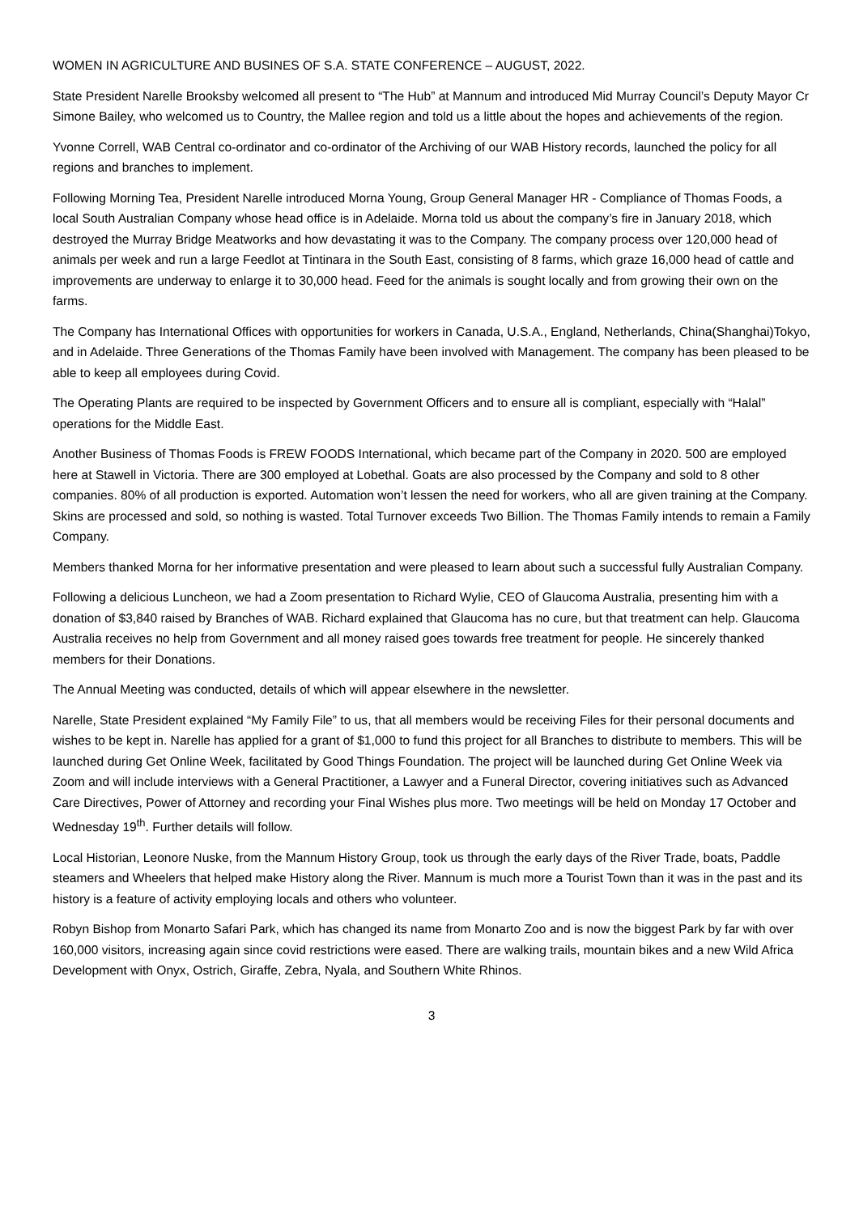WOMEN IN AGRICULTURE AND BUSINES OF S.A. STATE CONFERENCE – AUGUST, 2022.
State President Narelle Brooksby welcomed all present to “The Hub” at Mannum and introduced Mid Murray Council’s Deputy Mayor Cr Simone Bailey, who welcomed us to Country, the Mallee region and told us a little about the hopes and achievements of the region.
Yvonne Correll, WAB Central co-ordinator and co-ordinator of the Archiving of our WAB History records, launched the policy for all regions and branches to implement.
Following Morning Tea, President Narelle introduced Morna Young, Group General Manager HR - Compliance of Thomas Foods, a local South Australian Company whose head office is in Adelaide. Morna told us about the company’s fire in January 2018, which destroyed the Murray Bridge Meatworks and how devastating it was to the Company. The company process over 120,000 head of animals per week and run a large Feedlot at Tintinara in the South East, consisting of 8 farms, which graze 16,000 head of cattle and improvements are underway to enlarge it to 30,000 head. Feed for the animals is sought locally and from growing their own on the farms.
The Company has International Offices with opportunities for workers in Canada, U.S.A., England, Netherlands, China(Shanghai)Tokyo, and in Adelaide. Three Generations of the Thomas Family have been involved with Management. The company has been pleased to be able to keep all employees during Covid.
The Operating Plants are required to be inspected by Government Officers and to ensure all is compliant, especially with “Halal” operations for the Middle East.
Another Business of Thomas Foods is FREW FOODS International, which became part of the Company in 2020. 500 are employed here at Stawell in Victoria. There are 300 employed at Lobethal. Goats are also processed by the Company and sold to 8 other companies. 80% of all production is exported. Automation won’t lessen the need for workers, who all are given training at the Company. Skins are processed and sold, so nothing is wasted. Total Turnover exceeds Two Billion. The Thomas Family intends to remain a Family Company.
Members thanked Morna for her informative presentation and were pleased to learn about such a successful fully Australian Company.
Following a delicious Luncheon, we had a Zoom presentation to Richard Wylie, CEO of Glaucoma Australia, presenting him with a donation of $3,840 raised by Branches of WAB. Richard explained that Glaucoma has no cure, but that treatment can help. Glaucoma Australia receives no help from Government and all money raised goes towards free treatment for people. He sincerely thanked members for their Donations.
The Annual Meeting was conducted, details of which will appear elsewhere in the newsletter.
Narelle, State President explained “My Family File” to us, that all members would be receiving Files for their personal documents and wishes to be kept in. Narelle has applied for a grant of $1,000 to fund this project for all Branches to distribute to members. This will be launched during Get Online Week, facilitated by Good Things Foundation. The project will be launched during Get Online Week via Zoom and will include interviews with a General Practitioner, a Lawyer and a Funeral Director, covering initiatives such as Advanced Care Directives, Power of Attorney and recording your Final Wishes plus more. Two meetings will be held on Monday 17 October and Wednesday 19<sup>th</sup>. Further details will follow.
Local Historian, Leonore Nuske, from the Mannum History Group, took us through the early days of the River Trade, boats, Paddle steamers and Wheelers that helped make History along the River. Mannum is much more a Tourist Town than it was in the past and its history is a feature of activity employing locals and others who volunteer.
Robyn Bishop from Monarto Safari Park, which has changed its name from Monarto Zoo and is now the biggest Park by far with over 160,000 visitors, increasing again since covid restrictions were eased. There are walking trails, mountain bikes and a new Wild Africa Development with Onyx, Ostrich, Giraffe, Zebra, Nyala, and Southern White Rhinos.
3